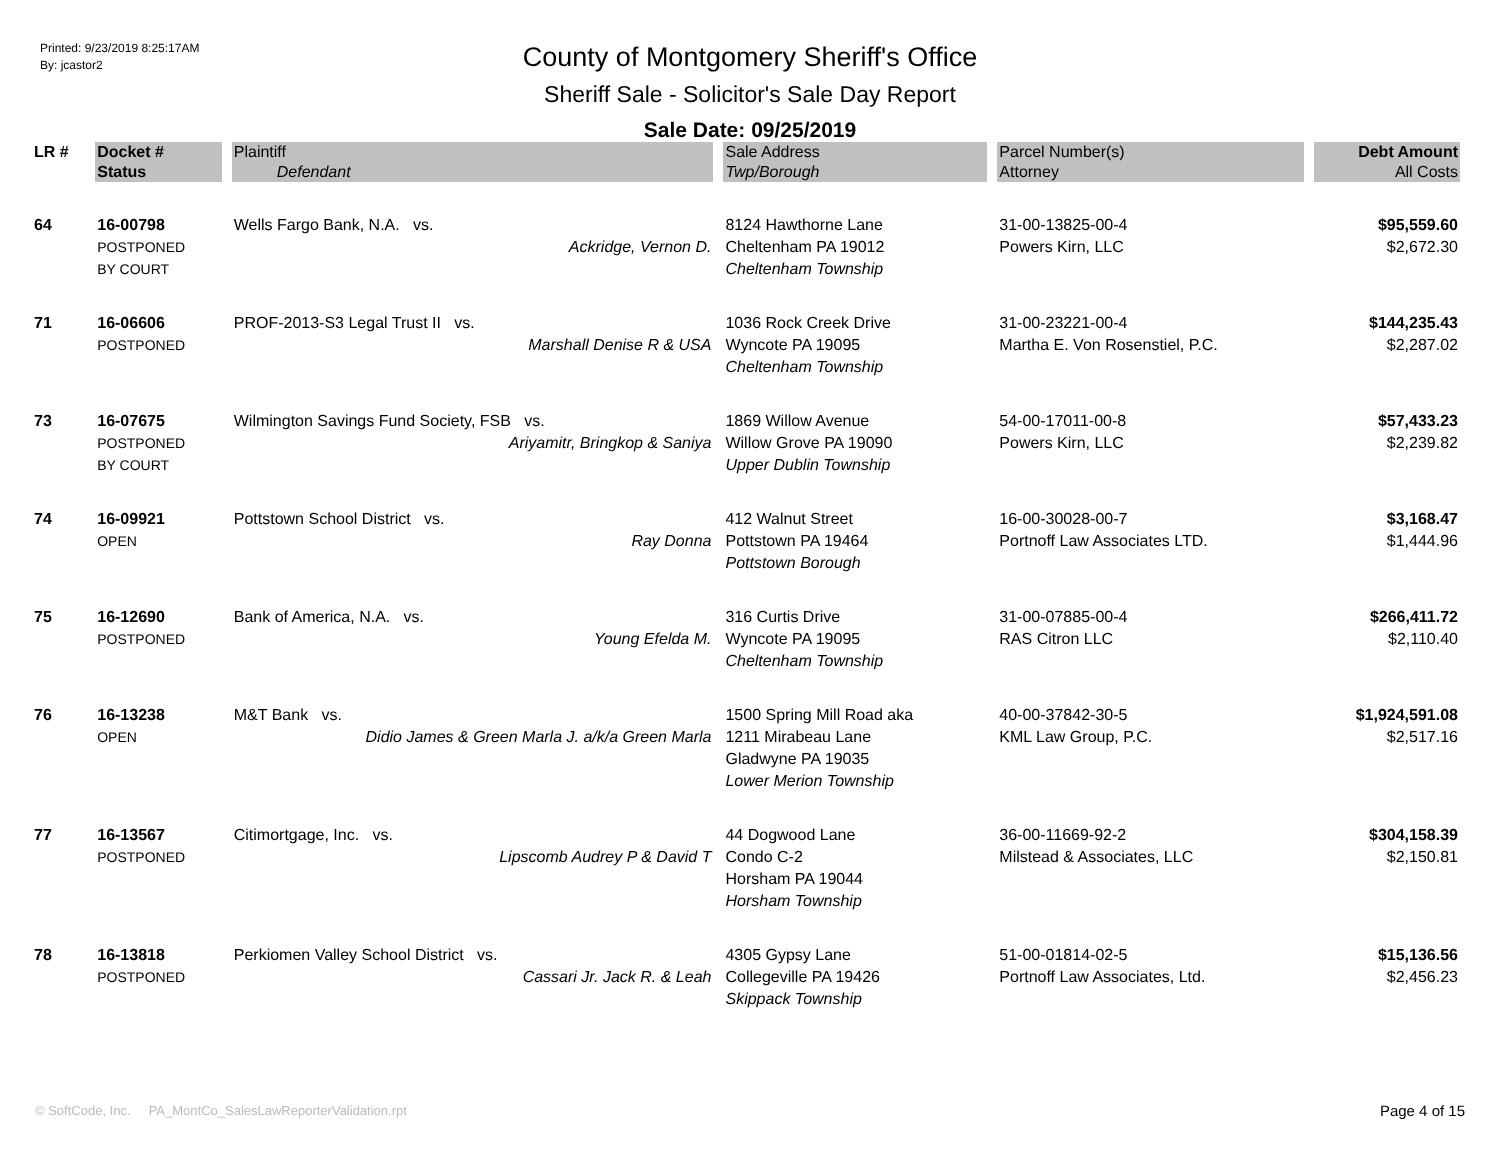Printed: 9/23/2019 8:25:17AM
By: jcastor2
County of Montgomery Sheriff's Office
Sheriff Sale - Solicitor's Sale Day Report
Sale Date: 09/25/2019
| LR # | Docket # | Plaintiff | Sale Address | Parcel Number(s) | Debt Amount |
| --- | --- | --- | --- | --- | --- |
| | Status | Defendant | Twp/Borough | Attorney | All Costs |
| 64 | 16-00798 POSTPONED BY COURT | Wells Fargo Bank, N.A. vs. Ackridge, Vernon D. | 8124 Hawthorne Lane Cheltenham PA 19012 Cheltenham Township | 31-00-13825-00-4 Powers Kirn, LLC | $95,559.60 $2,672.30 |
| 71 | 16-06606 POSTPONED | PROF-2013-S3 Legal Trust II vs. Marshall Denise R & USA | 1036 Rock Creek Drive Wyncote PA 19095 Cheltenham Township | 31-00-23221-00-4 Martha E. Von Rosenstiel, P.C. | $144,235.43 $2,287.02 |
| 73 | 16-07675 POSTPONED BY COURT | Wilmington Savings Fund Society, FSB vs. Ariyamitr, Bringkop & Saniya | 1869 Willow Avenue Willow Grove PA 19090 Upper Dublin Township | 54-00-17011-00-8 Powers Kirn, LLC | $57,433.23 $2,239.82 |
| 74 | 16-09921 OPEN | Pottstown School District vs. Ray Donna | 412 Walnut Street Pottstown PA 19464 Pottstown Borough | 16-00-30028-00-7 Portnoff Law Associates LTD. | $3,168.47 $1,444.96 |
| 75 | 16-12690 POSTPONED | Bank of America, N.A. vs. Young Efelda M. | 316 Curtis Drive Wyncote PA 19095 Cheltenham Township | 31-00-07885-00-4 RAS Citron LLC | $266,411.72 $2,110.40 |
| 76 | 16-13238 OPEN | M&T Bank vs. Didio James & Green Marla J. a/k/a Green Marla | 1500 Spring Mill Road aka 1211 Mirabeau Lane Gladwyne PA 19035 Lower Merion Township | 40-00-37842-30-5 KML Law Group, P.C. | $1,924,591.08 $2,517.16 |
| 77 | 16-13567 POSTPONED | Citimortgage, Inc. vs. Lipscomb Audrey P & David T | 44 Dogwood Lane Condo C-2 Horsham PA 19044 Horsham Township | 36-00-11669-92-2 Milstead & Associates, LLC | $304,158.39 $2,150.81 |
| 78 | 16-13818 POSTPONED | Perkiomen Valley School District vs. Cassari Jr. Jack R. & Leah | 4305 Gypsy Lane Collegeville PA 19426 Skippack Township | 51-00-01814-02-5 Portnoff Law Associates, Ltd. | $15,136.56 $2,456.23 |
© SoftCode, Inc. PA_MontCo_SalesLawReporterValidation.rpt
Page 4 of 15